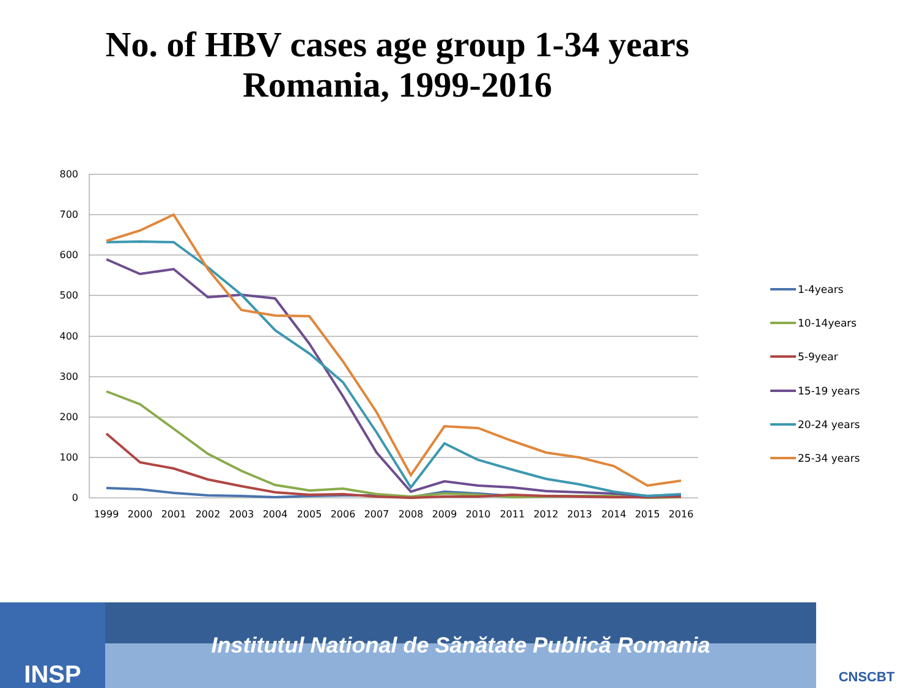No. of HBV cases age group 1-34 years
Romania, 1999-2016
800
700
600
500
400
300
200
100
0
1999
2000
2001
2002
2003
2004
2005
2006
2007
2008
2009
2010
2011
2012
2013
2014
2015
2016
1-4years
10-14years
5-9year
15-19 years
20-24 years
25-34 years
INSP Institutul National de Sănătate Publică Romania
CNSCBT